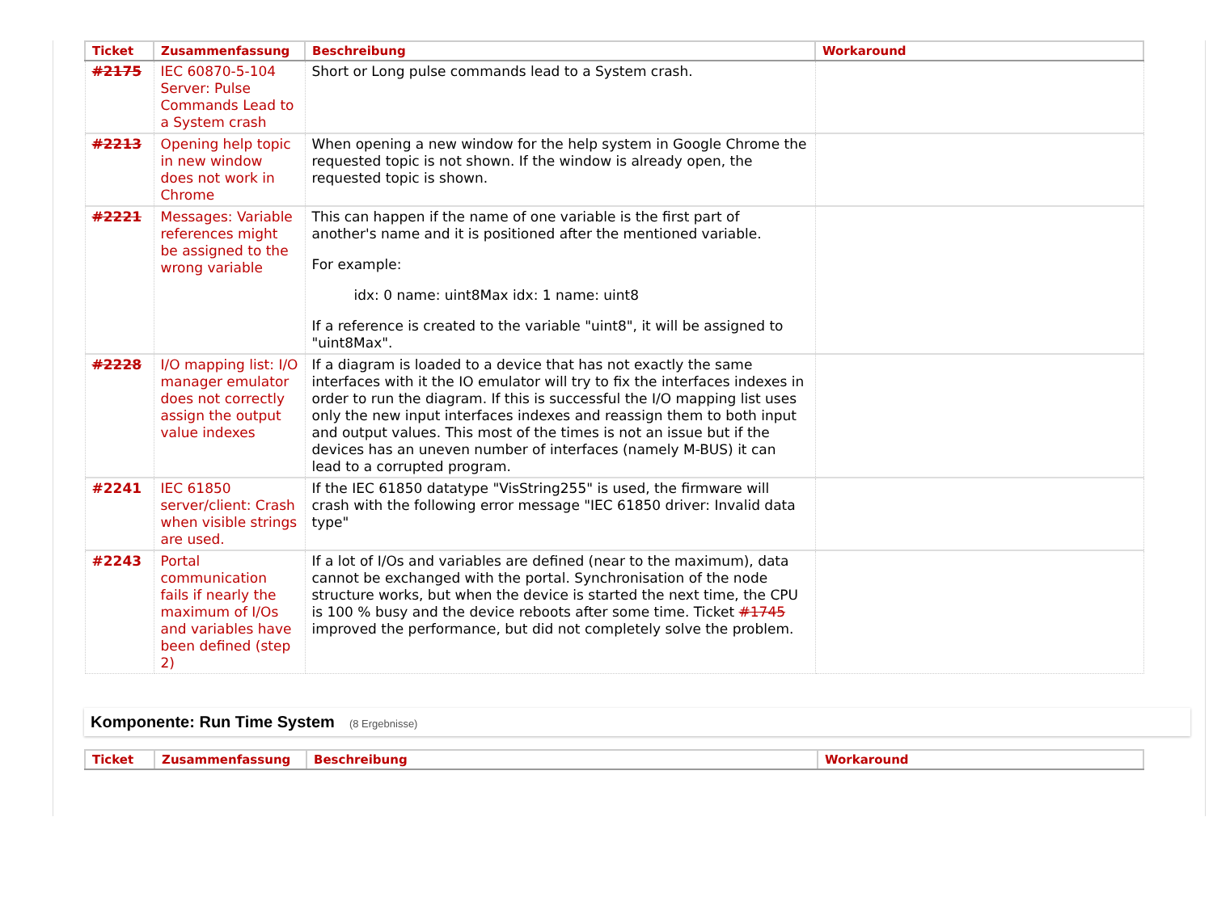| Ticket | Zusammenfassung | Beschreibung | Workaround |
| --- | --- | --- | --- |
| #2175 | IEC 60870-5-104 Server: Pulse Commands Lead to a System crash | Short or Long pulse commands lead to a System crash. | |
| #2213 | Opening help topic in new window does not work in Chrome | When opening a new window for the help system in Google Chrome the requested topic is not shown. If the window is already open, the requested topic is shown. | |
| #2221 | Messages: Variable references might be assigned to the wrong variable | This can happen if the name of one variable is the first part of another's name and it is positioned after the mentioned variable. For example: idx: 0 name: uint8Max idx: 1 name: uint8 If a reference is created to the variable "uint8", it will be assigned to "uint8Max". | |
| #2228 | I/O mapping list: I/O manager emulator does not correctly assign the output value indexes | If a diagram is loaded to a device that has not exactly the same interfaces with it the IO emulator will try to fix the interfaces indexes in order to run the diagram. If this is successful the I/O mapping list uses only the new input interfaces indexes and reassign them to both input and output values. This most of the times is not an issue but if the devices has an uneven number of interfaces (namely M-BUS) it can lead to a corrupted program. | |
| #2241 | IEC 61850 server/client: Crash when visible strings are used. | If the IEC 61850 datatype "VisString255" is used, the firmware will crash with the following error message "IEC 61850 driver: Invalid data type" | |
| #2243 | Portal communication fails if nearly the maximum of I/Os and variables have been defined (step 2) | If a lot of I/Os and variables are defined (near to the maximum), data cannot be exchanged with the portal. Synchronisation of the node structure works, but when the device is started the next time, the CPU is 100 % busy and the device reboots after some time. Ticket #1745 improved the performance, but did not completely solve the problem. | |
Komponente: Run Time System (8 Ergebnisse)
| Ticket | Zusammenfassung | Beschreibung | Workaround |
| --- | --- | --- | --- |